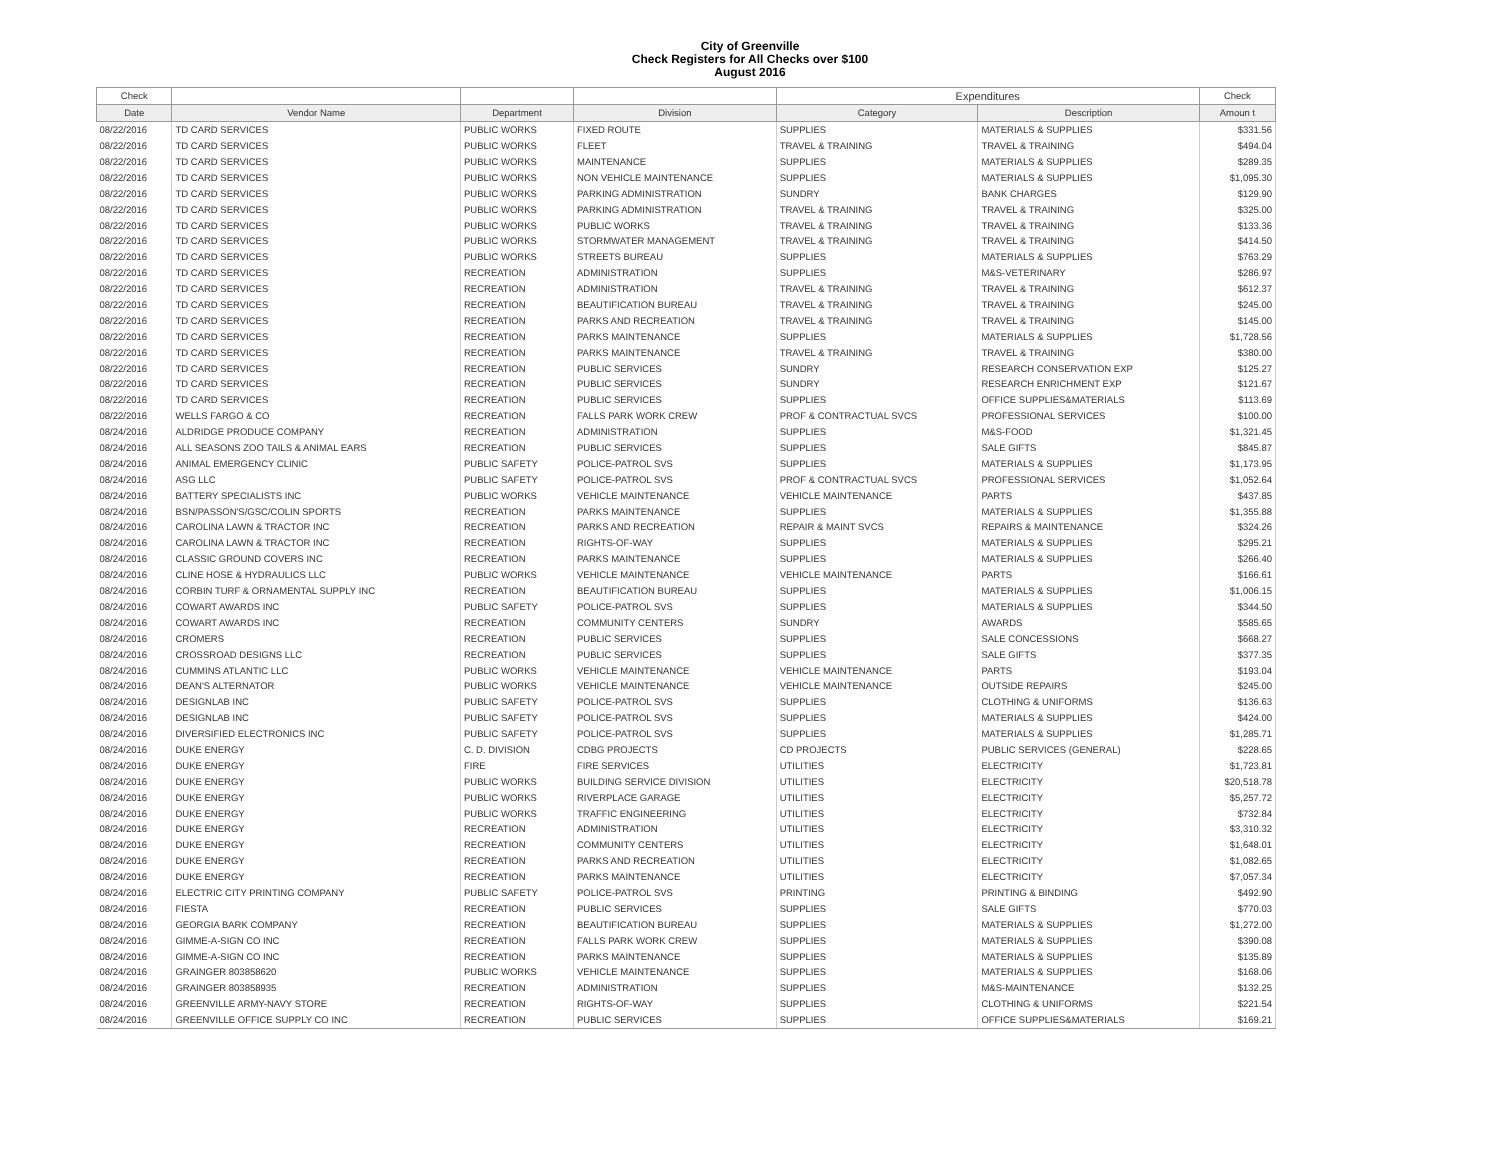City of Greenville
Check Registers for All Checks over $100
August 2016
| Check | | | | Expenditures | | Check |
| --- | --- | --- | --- | --- | --- | --- |
| Date | Vendor Name | Department | Division | Category | Description | Amoun t |
| 08/22/2016 | TD CARD SERVICES | PUBLIC WORKS | FIXED ROUTE | SUPPLIES | MATERIALS & SUPPLIES | $331.56 |
| 08/22/2016 | TD CARD SERVICES | PUBLIC WORKS | FLEET | TRAVEL & TRAINING | TRAVEL & TRAINING | $494.04 |
| 08/22/2016 | TD CARD SERVICES | PUBLIC WORKS | MAINTENANCE | SUPPLIES | MATERIALS & SUPPLIES | $289.35 |
| 08/22/2016 | TD CARD SERVICES | PUBLIC WORKS | NON VEHICLE MAINTENANCE | SUPPLIES | MATERIALS & SUPPLIES | $1,095.30 |
| 08/22/2016 | TD CARD SERVICES | PUBLIC WORKS | PARKING ADMINISTRATION | SUNDRY | BANK CHARGES | $129.90 |
| 08/22/2016 | TD CARD SERVICES | PUBLIC WORKS | PARKING ADMINISTRATION | TRAVEL & TRAINING | TRAVEL & TRAINING | $325.00 |
| 08/22/2016 | TD CARD SERVICES | PUBLIC WORKS | PUBLIC WORKS | TRAVEL & TRAINING | TRAVEL & TRAINING | $133.36 |
| 08/22/2016 | TD CARD SERVICES | PUBLIC WORKS | STORMWATER MANAGEMENT | TRAVEL & TRAINING | TRAVEL & TRAINING | $414.50 |
| 08/22/2016 | TD CARD SERVICES | PUBLIC WORKS | STREETS BUREAU | SUPPLIES | MATERIALS & SUPPLIES | $763.29 |
| 08/22/2016 | TD CARD SERVICES | RECREATION | ADMINISTRATION | SUPPLIES | M&S-VETERINARY | $286.97 |
| 08/22/2016 | TD CARD SERVICES | RECREATION | ADMINISTRATION | TRAVEL & TRAINING | TRAVEL & TRAINING | $612.37 |
| 08/22/2016 | TD CARD SERVICES | RECREATION | BEAUTIFICATION BUREAU | TRAVEL & TRAINING | TRAVEL & TRAINING | $245.00 |
| 08/22/2016 | TD CARD SERVICES | RECREATION | PARKS AND RECREATION | TRAVEL & TRAINING | TRAVEL & TRAINING | $145.00 |
| 08/22/2016 | TD CARD SERVICES | RECREATION | PARKS MAINTENANCE | SUPPLIES | MATERIALS & SUPPLIES | $1,728.56 |
| 08/22/2016 | TD CARD SERVICES | RECREATION | PARKS MAINTENANCE | TRAVEL & TRAINING | TRAVEL & TRAINING | $380.00 |
| 08/22/2016 | TD CARD SERVICES | RECREATION | PUBLIC SERVICES | SUNDRY | RESEARCH CONSERVATION EXP | $125.27 |
| 08/22/2016 | TD CARD SERVICES | RECREATION | PUBLIC SERVICES | SUNDRY | RESEARCH ENRICHMENT EXP | $121.67 |
| 08/22/2016 | TD CARD SERVICES | RECREATION | PUBLIC SERVICES | SUPPLIES | OFFICE SUPPLIES&MATERIALS | $113.69 |
| 08/22/2016 | WELLS FARGO & CO | RECREATION | FALLS PARK WORK CREW | PROF & CONTRACTUAL SVCS | PROFESSIONAL SERVICES | $100.00 |
| 08/24/2016 | ALDRIDGE PRODUCE COMPANY | RECREATION | ADMINISTRATION | SUPPLIES | M&S-FOOD | $1,321.45 |
| 08/24/2016 | ALL SEASONS ZOO TAILS & ANIMAL EARS | RECREATION | PUBLIC SERVICES | SUPPLIES | SALE GIFTS | $845.87 |
| 08/24/2016 | ANIMAL EMERGENCY CLINIC | PUBLIC SAFETY | POLICE-PATROL SVS | SUPPLIES | MATERIALS & SUPPLIES | $1,173.95 |
| 08/24/2016 | ASG LLC | PUBLIC SAFETY | POLICE-PATROL SVS | PROF & CONTRACTUAL SVCS | PROFESSIONAL SERVICES | $1,052.64 |
| 08/24/2016 | BATTERY SPECIALISTS INC | PUBLIC WORKS | VEHICLE MAINTENANCE | VEHICLE MAINTENANCE | PARTS | $437.85 |
| 08/24/2016 | BSN/PASSON'S/GSC/COLIN SPORTS | RECREATION | PARKS MAINTENANCE | SUPPLIES | MATERIALS & SUPPLIES | $1,355.88 |
| 08/24/2016 | CAROLINA LAWN & TRACTOR INC | RECREATION | PARKS AND RECREATION | REPAIR & MAINT SVCS | REPAIRS & MAINTENANCE | $324.26 |
| 08/24/2016 | CAROLINA LAWN & TRACTOR INC | RECREATION | RIGHTS-OF-WAY | SUPPLIES | MATERIALS & SUPPLIES | $295.21 |
| 08/24/2016 | CLASSIC GROUND COVERS INC | RECREATION | PARKS MAINTENANCE | SUPPLIES | MATERIALS & SUPPLIES | $266.40 |
| 08/24/2016 | CLINE HOSE & HYDRAULICS LLC | PUBLIC WORKS | VEHICLE MAINTENANCE | VEHICLE MAINTENANCE | PARTS | $166.61 |
| 08/24/2016 | CORBIN TURF & ORNAMENTAL SUPPLY INC | RECREATION | BEAUTIFICATION BUREAU | SUPPLIES | MATERIALS & SUPPLIES | $1,006.15 |
| 08/24/2016 | COWART AWARDS INC | PUBLIC SAFETY | POLICE-PATROL SVS | SUPPLIES | MATERIALS & SUPPLIES | $344.50 |
| 08/24/2016 | COWART AWARDS INC | RECREATION | COMMUNITY CENTERS | SUNDRY | AWARDS | $585.65 |
| 08/24/2016 | CROMERS | RECREATION | PUBLIC SERVICES | SUPPLIES | SALE CONCESSIONS | $668.27 |
| 08/24/2016 | CROSSROAD DESIGNS LLC | RECREATION | PUBLIC SERVICES | SUPPLIES | SALE GIFTS | $377.35 |
| 08/24/2016 | CUMMINS ATLANTIC LLC | PUBLIC WORKS | VEHICLE MAINTENANCE | VEHICLE MAINTENANCE | PARTS | $193.04 |
| 08/24/2016 | DEAN'S ALTERNATOR | PUBLIC WORKS | VEHICLE MAINTENANCE | VEHICLE MAINTENANCE | OUTSIDE REPAIRS | $245.00 |
| 08/24/2016 | DESIGNLAB INC | PUBLIC SAFETY | POLICE-PATROL SVS | SUPPLIES | CLOTHING & UNIFORMS | $136.63 |
| 08/24/2016 | DESIGNLAB INC | PUBLIC SAFETY | POLICE-PATROL SVS | SUPPLIES | MATERIALS & SUPPLIES | $424.00 |
| 08/24/2016 | DIVERSIFIED ELECTRONICS INC | PUBLIC SAFETY | POLICE-PATROL SVS | SUPPLIES | MATERIALS & SUPPLIES | $1,285.71 |
| 08/24/2016 | DUKE ENERGY | C. D. DIVISION | CDBG PROJECTS | CD PROJECTS | PUBLIC SERVICES (GENERAL) | $228.65 |
| 08/24/2016 | DUKE ENERGY | FIRE | FIRE SERVICES | UTILITIES | ELECTRICITY | $1,723.81 |
| 08/24/2016 | DUKE ENERGY | PUBLIC WORKS | BUILDING SERVICE DIVISION | UTILITIES | ELECTRICITY | $20,518.78 |
| 08/24/2016 | DUKE ENERGY | PUBLIC WORKS | RIVERPLACE GARAGE | UTILITIES | ELECTRICITY | $5,257.72 |
| 08/24/2016 | DUKE ENERGY | PUBLIC WORKS | TRAFFIC ENGINEERING | UTILITIES | ELECTRICITY | $732.84 |
| 08/24/2016 | DUKE ENERGY | RECREATION | ADMINISTRATION | UTILITIES | ELECTRICITY | $3,310.32 |
| 08/24/2016 | DUKE ENERGY | RECREATION | COMMUNITY CENTERS | UTILITIES | ELECTRICITY | $1,648.01 |
| 08/24/2016 | DUKE ENERGY | RECREATION | PARKS AND RECREATION | UTILITIES | ELECTRICITY | $1,082.65 |
| 08/24/2016 | DUKE ENERGY | RECREATION | PARKS MAINTENANCE | UTILITIES | ELECTRICITY | $7,057.34 |
| 08/24/2016 | ELECTRIC CITY PRINTING COMPANY | PUBLIC SAFETY | POLICE-PATROL SVS | PRINTING | PRINTING & BINDING | $492.90 |
| 08/24/2016 | FIESTA | RECREATION | PUBLIC SERVICES | SUPPLIES | SALE GIFTS | $770.03 |
| 08/24/2016 | GEORGIA BARK COMPANY | RECREATION | BEAUTIFICATION BUREAU | SUPPLIES | MATERIALS & SUPPLIES | $1,272.00 |
| 08/24/2016 | GIMME-A-SIGN CO INC | RECREATION | FALLS PARK WORK CREW | SUPPLIES | MATERIALS & SUPPLIES | $390.08 |
| 08/24/2016 | GIMME-A-SIGN CO INC | RECREATION | PARKS MAINTENANCE | SUPPLIES | MATERIALS & SUPPLIES | $135.89 |
| 08/24/2016 | GRAINGER 803858620 | PUBLIC WORKS | VEHICLE MAINTENANCE | SUPPLIES | MATERIALS & SUPPLIES | $168.06 |
| 08/24/2016 | GRAINGER 803858935 | RECREATION | ADMINISTRATION | SUPPLIES | M&S-MAINTENANCE | $132.25 |
| 08/24/2016 | GREENVILLE ARMY-NAVY STORE | RECREATION | RIGHTS-OF-WAY | SUPPLIES | CLOTHING & UNIFORMS | $221.54 |
| 08/24/2016 | GREENVILLE OFFICE SUPPLY CO INC | RECREATION | PUBLIC SERVICES | SUPPLIES | OFFICE SUPPLIES&MATERIALS | $169.21 |